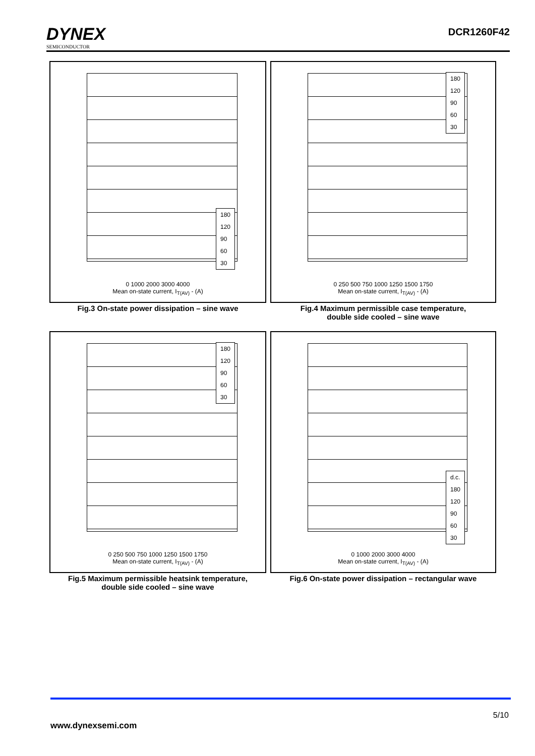DYNEX
SEMICONDUCTOR
DCR1260F42
180
120
90
60
30
0 1000 2000 3000 4000
Mean on-state current, I<sub>T(AV)</sub> - (A)
Fig.3 On-state power dissipation – sine wave
180
120
90
60
30
0 250 500 750 1000 1250 1500 1750
Mean on-state current, I<sub>T(AV)</sub> - (A)
Fig.4 Maximum permissible case temperature,
double side cooled – sine wave
180
120
90
60
30
0 250 500 750 1000 1250 1500 1750
Mean on-state current, I<sub>T(AV)</sub> - (A)
Fig.5 Maximum permissible heatsink temperature,
double side cooled – sine wave
d.c.
180
120
90
60
30
0 1000 2000 3000 4000
Mean on-state current, I<sub>T(AV)</sub> - (A)
Fig.6 On-state power dissipation – rectangular wave
5/10
www.dynexsemi.com